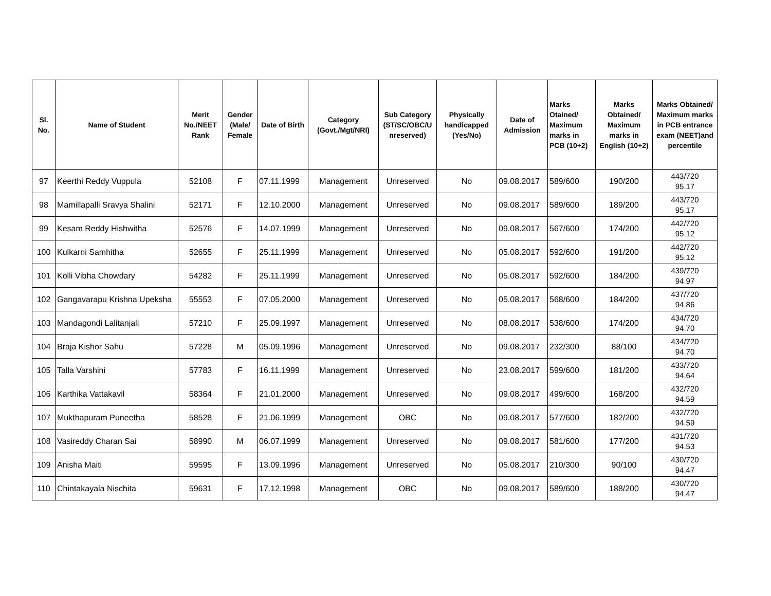| Sl. No. | Name of Student | Merit No./NEET Rank | Gender (Male/ Female | Date of Birth | Category (Govt./Mgt/NRI) | Sub Category (ST/SC/OBC/U nreserved) | Physically handicapped (Yes/No) | Date of Admission | Marks Otained/ Maximum marks in PCB (10+2) | Marks Obtained/ Maximum marks in English (10+2) | Marks Obtained/ Maximum marks in PCB entrance exam (NEET)and percentile |
| --- | --- | --- | --- | --- | --- | --- | --- | --- | --- | --- | --- |
| 97 | Keerthi Reddy Vuppula | 52108 | F | 07.11.1999 | Management | Unreserved | No | 09.08.2017 | 589/600 | 190/200 | 443/720 95.17 |
| 98 | Mamillapalli Sravya Shalini | 52171 | F | 12.10.2000 | Management | Unreserved | No | 09.08.2017 | 589/600 | 189/200 | 443/720 95.17 |
| 99 | Kesam Reddy Hishwitha | 52576 | F | 14.07.1999 | Management | Unreserved | No | 09.08.2017 | 567/600 | 174/200 | 442/720 95.12 |
| 100 | Kulkarni Samhitha | 52655 | F | 25.11.1999 | Management | Unreserved | No | 05.08.2017 | 592/600 | 191/200 | 442/720 95.12 |
| 101 | Kolli Vibha Chowdary | 54282 | F | 25.11.1999 | Management | Unreserved | No | 05.08.2017 | 592/600 | 184/200 | 439/720 94.97 |
| 102 | Gangavarapu Krishna Upeksha | 55553 | F | 07.05.2000 | Management | Unreserved | No | 05.08.2017 | 568/600 | 184/200 | 437/720 94.86 |
| 103 | Mandagondi Lalitanjali | 57210 | F | 25.09.1997 | Management | Unreserved | No | 08.08.2017 | 538/600 | 174/200 | 434/720 94.70 |
| 104 | Braja Kishor Sahu | 57228 | M | 05.09.1996 | Management | Unreserved | No | 09.08.2017 | 232/300 | 88/100 | 434/720 94.70 |
| 105 | Talla Varshini | 57783 | F | 16.11.1999 | Management | Unreserved | No | 23.08.2017 | 599/600 | 181/200 | 433/720 94.64 |
| 106 | Karthika Vattakavil | 58364 | F | 21.01.2000 | Management | Unreserved | No | 09.08.2017 | 499/600 | 168/200 | 432/720 94.59 |
| 107 | Mukthapuram Puneetha | 58528 | F | 21.06.1999 | Management | OBC | No | 09.08.2017 | 577/600 | 182/200 | 432/720 94.59 |
| 108 | Vasireddy Charan Sai | 58990 | M | 06.07.1999 | Management | Unreserved | No | 09.08.2017 | 581/600 | 177/200 | 431/720 94.53 |
| 109 | Anisha Maiti | 59595 | F | 13.09.1996 | Management | Unreserved | No | 05.08.2017 | 210/300 | 90/100 | 430/720 94.47 |
| 110 | Chintakayala Nischita | 59631 | F | 17.12.1998 | Management | OBC | No | 09.08.2017 | 589/600 | 188/200 | 430/720 94.47 |